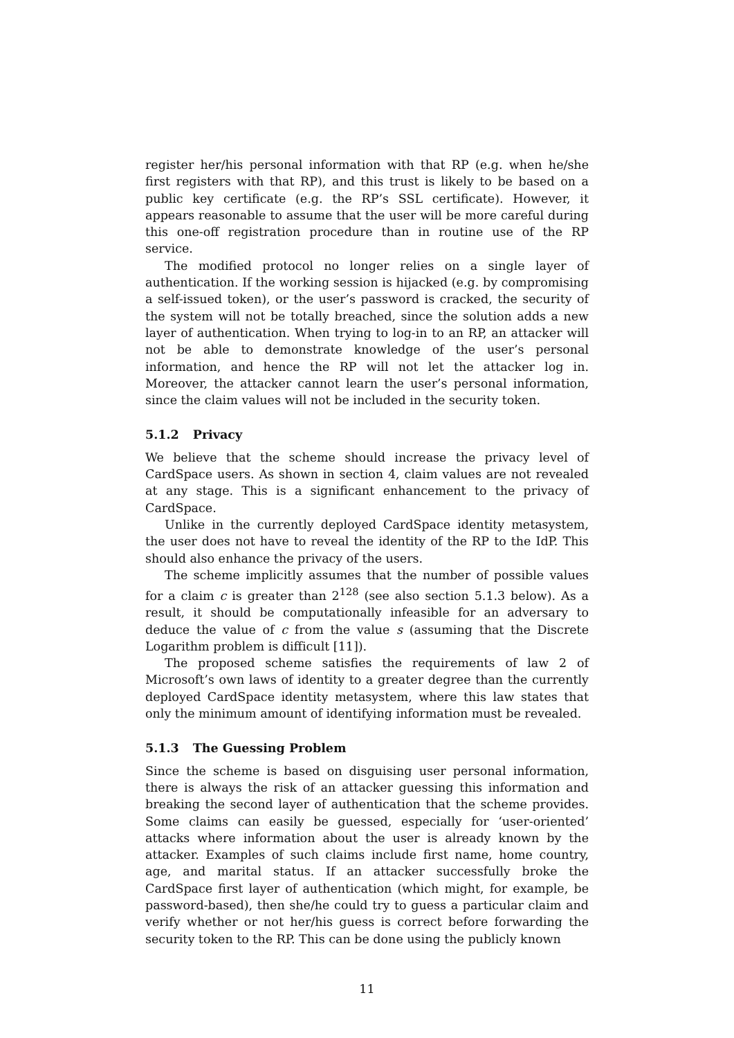register her/his personal information with that RP (e.g. when he/she first registers with that RP), and this trust is likely to be based on a public key certificate (e.g. the RP’s SSL certificate). However, it appears reasonable to assume that the user will be more careful during this one-off registration procedure than in routine use of the RP service.
The modified protocol no longer relies on a single layer of authentication. If the working session is hijacked (e.g. by compromising a self-issued token), or the user’s password is cracked, the security of the system will not be totally breached, since the solution adds a new layer of authentication. When trying to log-in to an RP, an attacker will not be able to demonstrate knowledge of the user’s personal information, and hence the RP will not let the attacker log in. Moreover, the attacker cannot learn the user’s personal information, since the claim values will not be included in the security token.
5.1.2 Privacy
We believe that the scheme should increase the privacy level of CardSpace users. As shown in section 4, claim values are not revealed at any stage. This is a significant enhancement to the privacy of CardSpace.
Unlike in the currently deployed CardSpace identity metasystem, the user does not have to reveal the identity of the RP to the IdP. This should also enhance the privacy of the users.
The scheme implicitly assumes that the number of possible values for a claim c is greater than 2<sup>128</sup> (see also section 5.1.3 below). As a result, it should be computationally infeasible for an adversary to deduce the value of c from the value s (assuming that the Discrete Logarithm problem is difficult [11]).
The proposed scheme satisfies the requirements of law 2 of Microsoft’s own laws of identity to a greater degree than the currently deployed CardSpace identity metasystem, where this law states that only the minimum amount of identifying information must be revealed.
5.1.3 The Guessing Problem
Since the scheme is based on disguising user personal information, there is always the risk of an attacker guessing this information and breaking the second layer of authentication that the scheme provides. Some claims can easily be guessed, especially for ‘user-oriented’ attacks where information about the user is already known by the attacker. Examples of such claims include first name, home country, age, and marital status. If an attacker successfully broke the CardSpace first layer of authentication (which might, for example, be password-based), then she/he could try to guess a particular claim and verify whether or not her/his guess is correct before forwarding the security token to the RP. This can be done using the publicly known
11